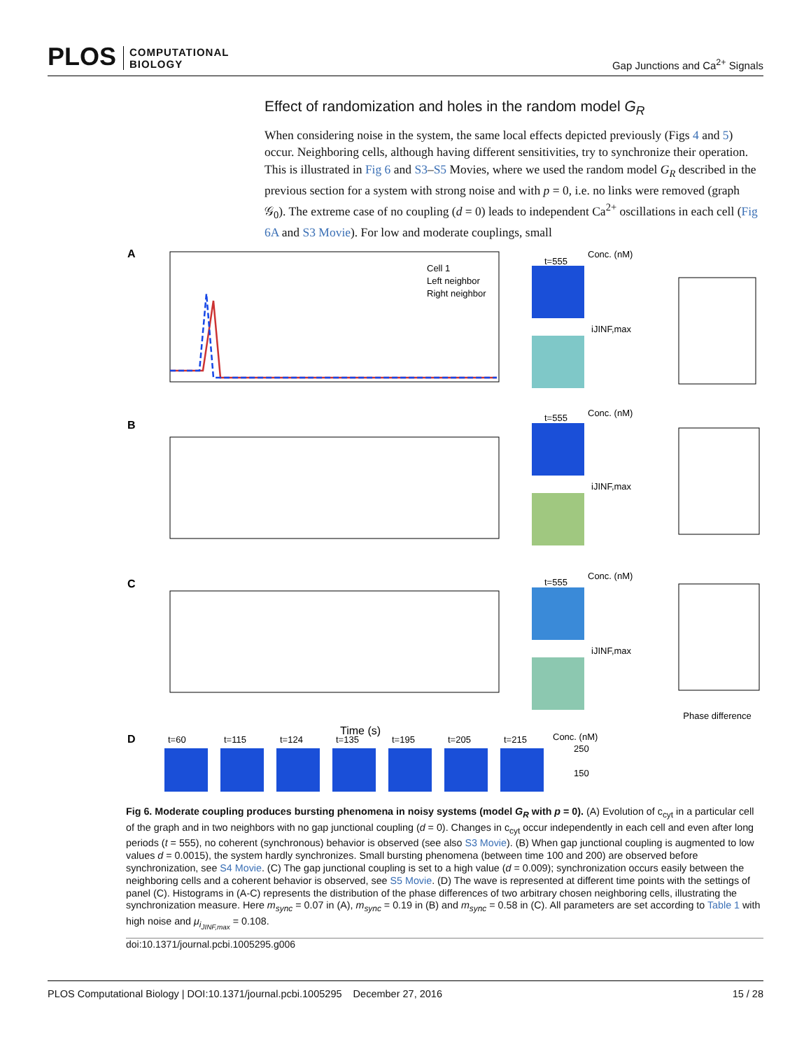PLOS COMPUTATIONAL
BIOLOGY
Gap Junctions and Ca<sup>2+</sup> Signals
Effect of randomization and holes in the random model G<sub>R</sub>
When considering noise in the system, the same local effects depicted previously (Figs 4 and 5) occur. Neighboring cells, although having different sensitivities, try to synchronize their operation. This is illustrated in Fig 6 and S3–S5 Movies, where we used the random model G<sub>R</sub> described in the previous section for a system with strong noise and with p = 0, i.e. no links were removed (graph 𝒢<sub>0</sub>). The extreme case of no coupling (d = 0) leads to independent Ca<sup>2+</sup> oscillations in each cell (Fig 6A and S3 Movie). For low and moderate couplings, small
A
B
C
D
Cell 1
Left neighbor
Right neighbor
Time (s)
Phase difference
t=555
t=555
t=555
Conc. (nM)
Conc. (nM)
Conc. (nM)
iJINF,max
iJINF,max
iJINF,max
t=60
t=115
t=124
t=135
t=195
t=205
t=215
Conc. (nM)
250
150
Fig 6. Moderate coupling produces bursting phenomena in noisy systems (model G<sub>R</sub> with p = 0). (A) Evolution of c<sub>cyt</sub> in a particular cell of the graph and in two neighbors with no gap junctional coupling (d = 0). Changes in c<sub>cyt</sub> occur independently in each cell and even after long periods (t = 555), no coherent (synchronous) behavior is observed (see also S3 Movie). (B) When gap junctional coupling is augmented to low values d = 0.0015), the system hardly synchronizes. Small bursting phenomena (between time 100 and 200) are observed before synchronization, see S4 Movie. (C) The gap junctional coupling is set to a high value (d = 0.009); synchronization occurs easily between the neighboring cells and a coherent behavior is observed, see S5 Movie. (D) The wave is represented at different time points with the settings of panel (C). Histograms in (A-C) represents the distribution of the phase differences of two arbitrary chosen neighboring cells, illustrating the synchronization measure. Here m<sub>sync</sub> = 0.07 in (A), m<sub>sync</sub> = 0.19 in (B) and m<sub>sync</sub> = 0.58 in (C). All parameters are set according to Table 1 with high noise and μ<sub>i<sub>JINF,max</sub></sub> = 0.108.
doi:10.1371/journal.pcbi.1005295.g006
PLOS Computational Biology | DOI:10.1371/journal.pcbi.1005295 December 27, 2016 15 / 28